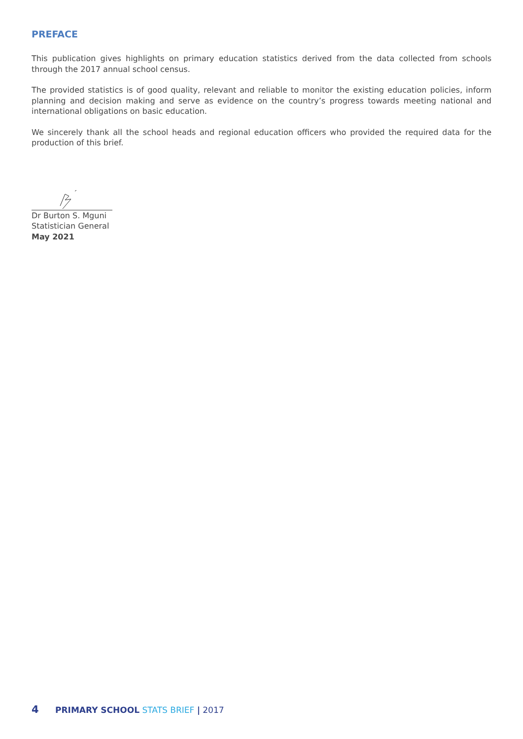PREFACE
This publication gives highlights on primary education statistics derived from the data collected from schools through the 2017 annual school census.
The provided statistics is of good quality, relevant and reliable to monitor the existing education policies, inform planning and decision making and serve as evidence on the country’s progress towards meeting national and international obligations on basic education.
We sincerely thank all the school heads and regional education officers who provided the required data for the production of this brief.
Dr Burton S. Mguni
Statistician General
May 2021
4 PRIMARY SCHOOL STATS BRIEF | 2017